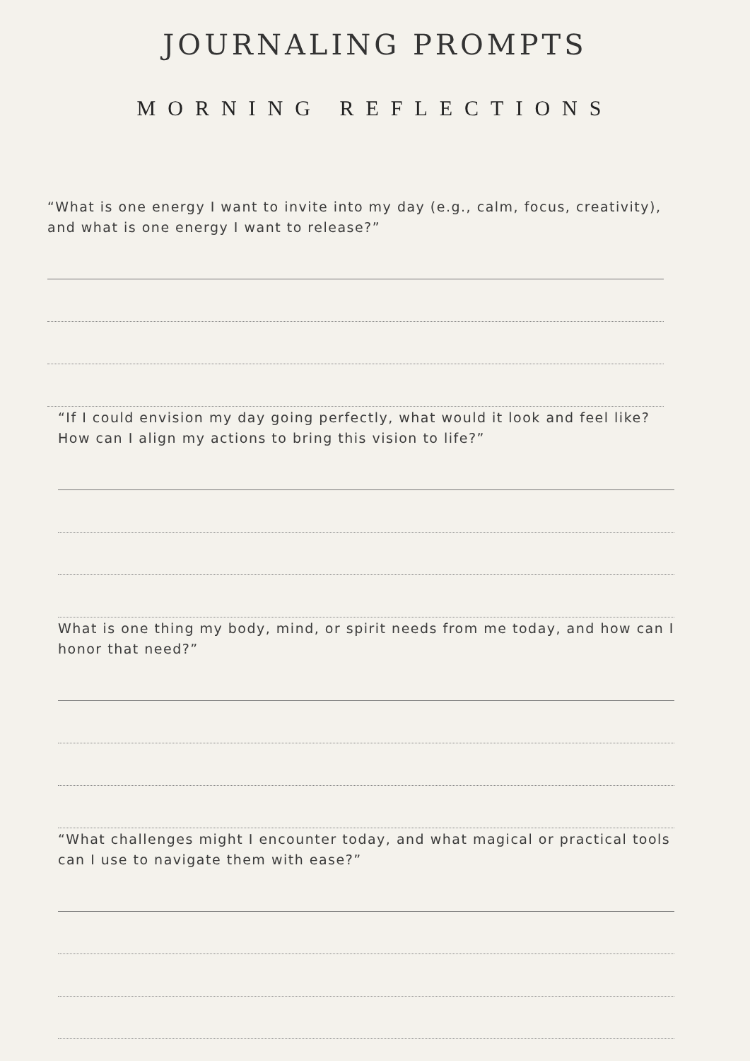JOURNALING PROMPTS
MORNING REFLECTIONS
“What is one energy I want to invite into my day (e.g., calm, focus, creativity), and what is one energy I want to release?”
“If I could envision my day going perfectly, what would it look and feel like? How can I align my actions to bring this vision to life?”
What is one thing my body, mind, or spirit needs from me today, and how can I honor that need?”
“What challenges might I encounter today, and what magical or practical tools can I use to navigate them with ease?”